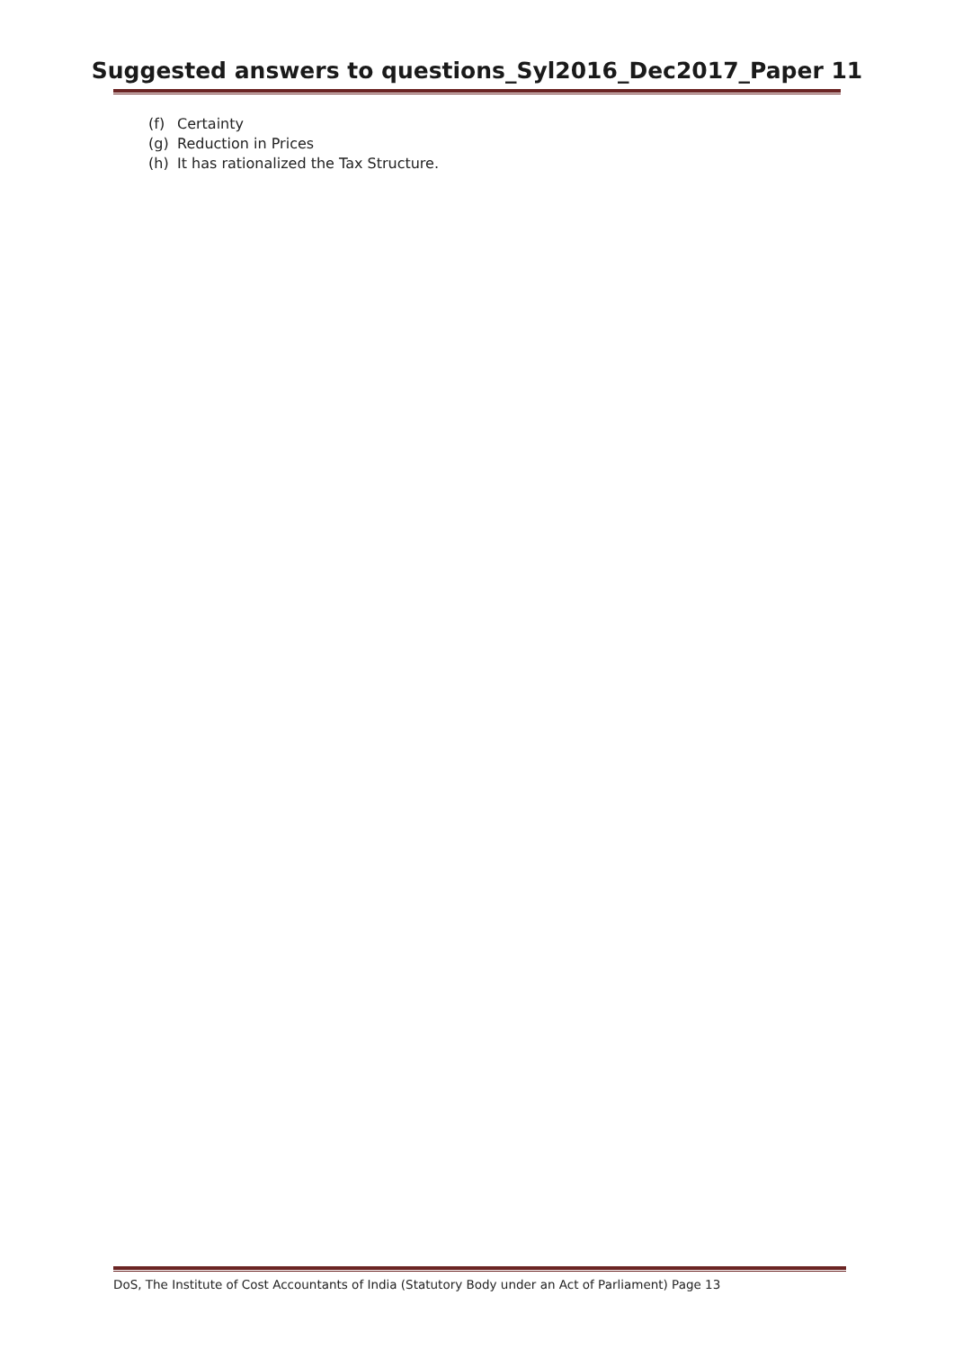Suggested answers to questions_Syl2016_Dec2017_Paper 11
(f) Certainty
(g) Reduction in Prices
(h) It has rationalized the Tax Structure.
DoS, The Institute of Cost Accountants of India (Statutory Body under an Act of Parliament) Page 13